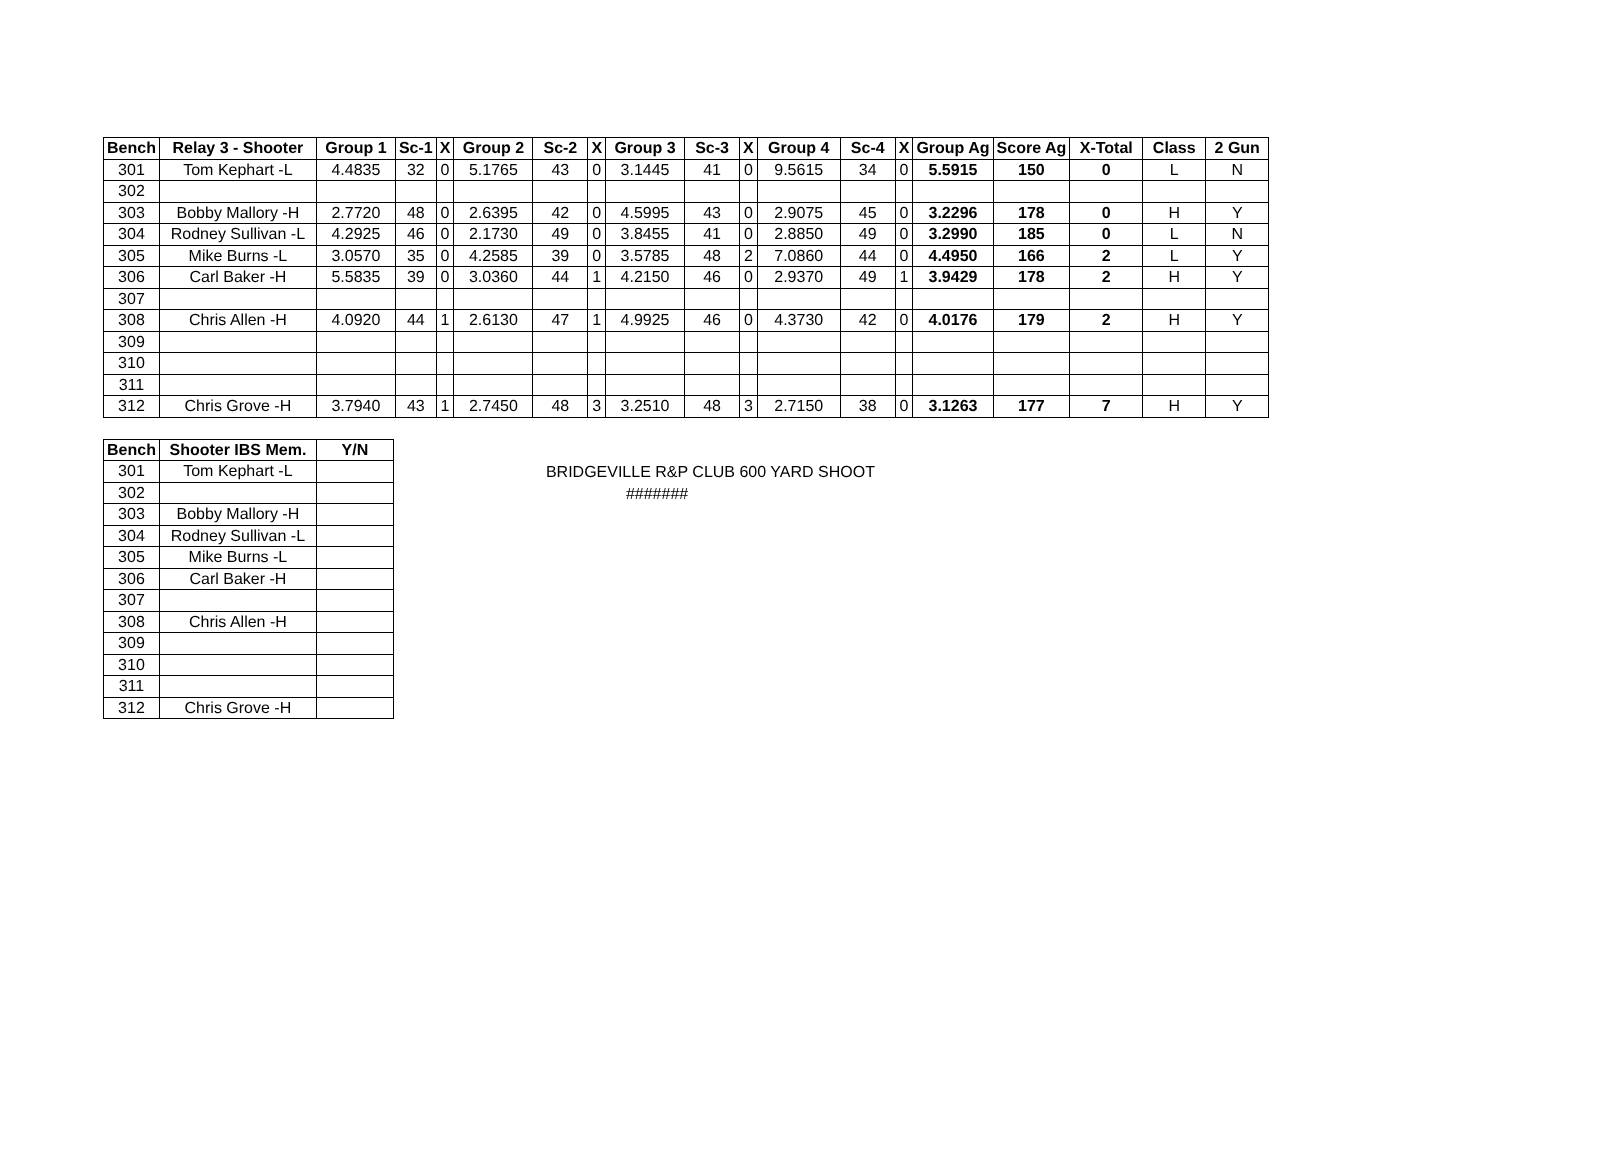| Bench | Relay 3 - Shooter | Group 1 | Sc-1 | X | Group 2 | Sc-2 | X | Group 3 | Sc-3 | X | Group 4 | Sc-4 | X | Group Ag | Score Ag | X-Total | Class | 2 Gun |
| --- | --- | --- | --- | --- | --- | --- | --- | --- | --- | --- | --- | --- | --- | --- | --- | --- | --- | --- |
| 301 | Tom Kephart -L | 4.4835 | 32 | 0 | 5.1765 | 43 | 0 | 3.1445 | 41 | 0 | 9.5615 | 34 | 0 | 5.5915 | 150 | 0 | L | N |
| 302 | | | | | | | | | | | | | | | | | | |
| 303 | Bobby Mallory -H | 2.7720 | 48 | 0 | 2.6395 | 42 | 0 | 4.5995 | 43 | 0 | 2.9075 | 45 | 0 | 3.2296 | 178 | 0 | H | Y |
| 304 | Rodney Sullivan -L | 4.2925 | 46 | 0 | 2.1730 | 49 | 0 | 3.8455 | 41 | 0 | 2.8850 | 49 | 0 | 3.2990 | 185 | 0 | L | N |
| 305 | Mike Burns -L | 3.0570 | 35 | 0 | 4.2585 | 39 | 0 | 3.5785 | 48 | 2 | 7.0860 | 44 | 0 | 4.4950 | 166 | 2 | L | Y |
| 306 | Carl Baker -H | 5.5835 | 39 | 0 | 3.0360 | 44 | 1 | 4.2150 | 46 | 0 | 2.9370 | 49 | 1 | 3.9429 | 178 | 2 | H | Y |
| 307 | | | | | | | | | | | | | | | | | | |
| 308 | Chris Allen -H | 4.0920 | 44 | 1 | 2.6130 | 47 | 1 | 4.9925 | 46 | 0 | 4.3730 | 42 | 0 | 4.0176 | 179 | 2 | H | Y |
| 309 | | | | | | | | | | | | | | | | | | |
| 310 | | | | | | | | | | | | | | | | | | |
| 311 | | | | | | | | | | | | | | | | | | |
| 312 | Chris Grove -H | 3.7940 | 43 | 1 | 2.7450 | 48 | 3 | 3.2510 | 48 | 3 | 2.7150 | 38 | 0 | 3.1263 | 177 | 7 | H | Y |
| Bench | Shooter IBS Mem. | Y/N |
| --- | --- | --- |
| 301 | Tom Kephart -L | |
| 302 | | |
| 303 | Bobby Mallory -H | |
| 304 | Rodney Sullivan -L | |
| 305 | Mike Burns -L | |
| 306 | Carl Baker -H | |
| 307 | | |
| 308 | Chris Allen -H | |
| 309 | | |
| 310 | | |
| 311 | | |
| 312 | Chris Grove -H | |
BRIDGEVILLE R&P CLUB 600 YARD SHOOT
#######